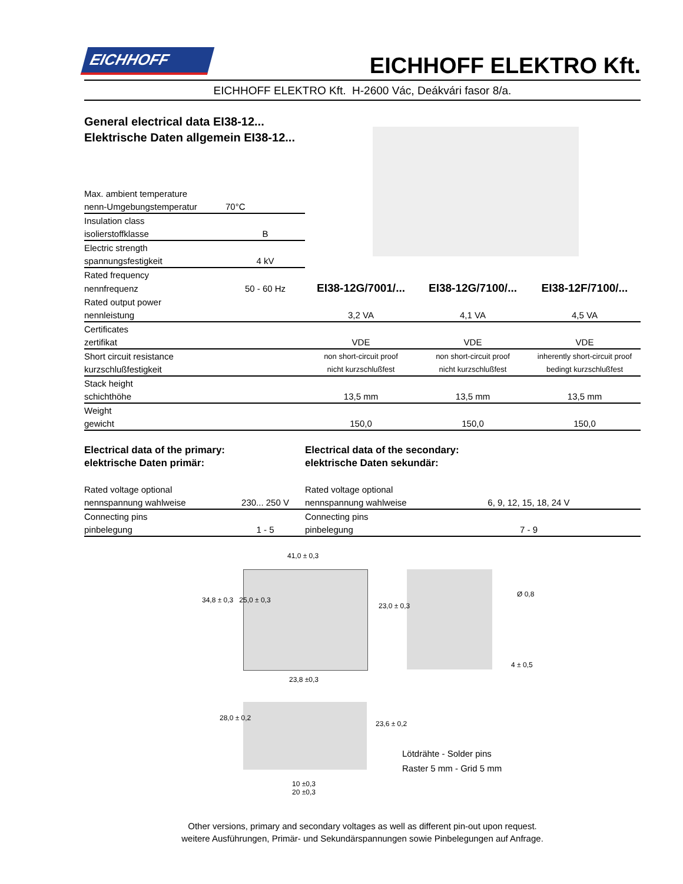EICHHOFF
EICHHOFF ELEKTRO Kft.
EICHHOFF ELEKTRO Kft. H-2600 Vác, Deákvári fasor 8/a.
General electrical data EI38-12...
Elektrische Daten allgemein EI38-12...
| Max. ambient temperature | | | | |
| nenn-Umgebungstemperatur | 70°C | | | |
| Insulation class | | | | |
| isolierstoffklasse | B | | | |
| Electric strength | | | | |
| spannungsfestigkeit | 4 kV | | | |
| Rated frequency | | | | |
| nennfrequenz | 50 - 60 Hz | EI38-12G/7001/... | EI38-12G/7100/... | EI38-12F/7100/... |
| Rated output power | | | | |
| nennleistung | | 3,2 VA | 4,1 VA | 4,5 VA |
| Certificates | | | | |
| zertifikat | | VDE | VDE | VDE |
| Short circuit resistance | | non short-circuit proof | non short-circuit proof | inherently short-circuit proof |
| kurzschlußfestigkeit | | nicht kurzschlußfest | nicht kurzschlußfest | bedingt kurzschlußfest |
| Stack height | | | | |
| schichthöhe | | 13,5 mm | 13,5 mm | 13,5 mm |
| Weight | | | | |
| gewicht | | 150,0 | 150,0 | 150,0 |
Electrical data of the primary:
elektrische Daten primär:
Electrical data of the secondary:
elektrische Daten sekundär:
| Rated voltage optional | | Rated voltage optional | |
| nennspannung wahlweise | 230... 250 V | nennspannung wahlweise | 6, 9, 12, 15, 18, 24 V |
| Connecting pins | | Connecting pins | |
| pinbelegung | 1 - 5 | pinbelegung | 7 - 9 |
41,0 ± 0,3
34,8 ± 0,3 25,0 ± 0,3
23,0 ± 0,3
Ø 0,8
4 ± 0,5
23,8 ±0,3
28,0 ± 0,2
23,6 ± 0,2
Lötdrähte - Solder pins
Raster 5 mm - Grid 5 mm
10 ±0,3
20 ±0,3
Other versions, primary and secondary voltages as well as different pin-out upon request.
weitere Ausführungen, Primär- und Sekundärspannungen sowie Pinbelegungen auf Anfrage.